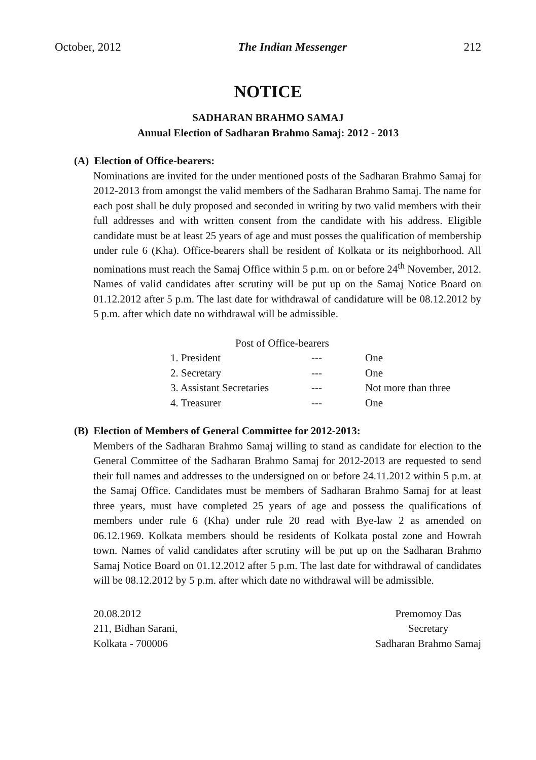October, 2012 The Indian Messenger 212
NOTICE
SADHARAN BRAHMO SAMAJ
Annual Election of Sadharan Brahmo Samaj: 2012 - 2013
(A) Election of Office-bearers:
Nominations are invited for the under mentioned posts of the Sadharan Brahmo Samaj for 2012-2013 from amongst the valid members of the Sadharan Brahmo Samaj. The name for each post shall be duly proposed and seconded in writing by two valid members with their full addresses and with written consent from the candidate with his address. Eligible candidate must be at least 25 years of age and must posses the qualification of membership under rule 6 (Kha). Office-bearers shall be resident of Kolkata or its neighborhood. All nominations must reach the Samaj Office within 5 p.m. on or before 24<sup>th</sup> November, 2012. Names of valid candidates after scrutiny will be put up on the Samaj Notice Board on 01.12.2012 after 5 p.m. The last date for withdrawal of candidature will be 08.12.2012 by 5 p.m. after which date no withdrawal will be admissible.
| Post of Office-bearers | | |
| 1. President | --- | One |
| 2. Secretary | --- | One |
| 3. Assistant Secretaries | --- | Not more than three |
| 4. Treasurer | --- | One |
(B) Election of Members of General Committee for 2012-2013:
Members of the Sadharan Brahmo Samaj willing to stand as candidate for election to the General Committee of the Sadharan Brahmo Samaj for 2012-2013 are requested to send their full names and addresses to the undersigned on or before 24.11.2012 within 5 p.m. at the Samaj Office. Candidates must be members of Sadharan Brahmo Samaj for at least three years, must have completed 25 years of age and possess the qualifications of members under rule 6 (Kha) under rule 20 read with Bye-law 2 as amended on 06.12.1969. Kolkata members should be residents of Kolkata postal zone and Howrah town. Names of valid candidates after scrutiny will be put up on the Sadharan Brahmo Samaj Notice Board on 01.12.2012 after 5 p.m. The last date for withdrawal of candidates will be 08.12.2012 by 5 p.m. after which date no withdrawal will be admissible.
20.08.2012
211, Bidhan Sarani,
Kolkata - 700006
Premomoy Das
Secretary
Sadharan Brahmo Samaj